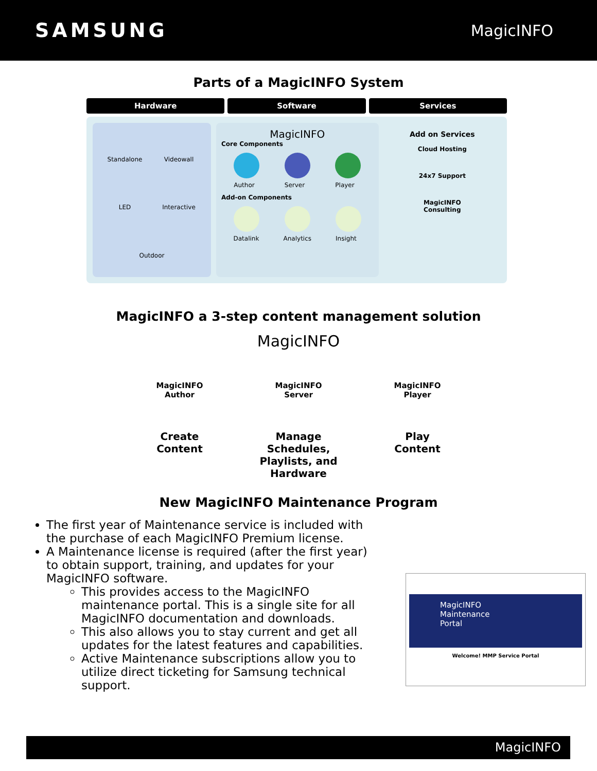SAMSUNG
MagicINFO
Parts of a MagicINFO System
Hardware Software Services
Standalone
Videowall
LED
Interactive
Outdoor
MagicINFO
Core Components
Author Server Player
Add-on Components
Datalink Analytics Insight
Add on Services
Cloud Hosting
24x7 Support
MagicINFO
Consulting
MagicINFO a 3-step content management solution
MagicINFO
MagicINFO
Author
Create
Content
MagicINFO
Server
Manage
Schedules,
Playlists, and
Hardware
MagicINFO
Player
Play
Content
New MagicINFO Maintenance Program
The first year of Maintenance service is included with the purchase of each MagicINFO Premium license.
A Maintenance license is required (after the first year) to obtain support, training, and updates for your MagicINFO software.
This provides access to the MagicINFO maintenance portal. This is a single site for all MagicINFO documentation and downloads.
This also allows you to stay current and get all updates for the latest features and capabilities.
Active Maintenance subscriptions allow you to utilize direct ticketing for Samsung technical support.
MagicINFO
Maintenance
Portal
Welcome! MMP Service Portal
MagicINFO